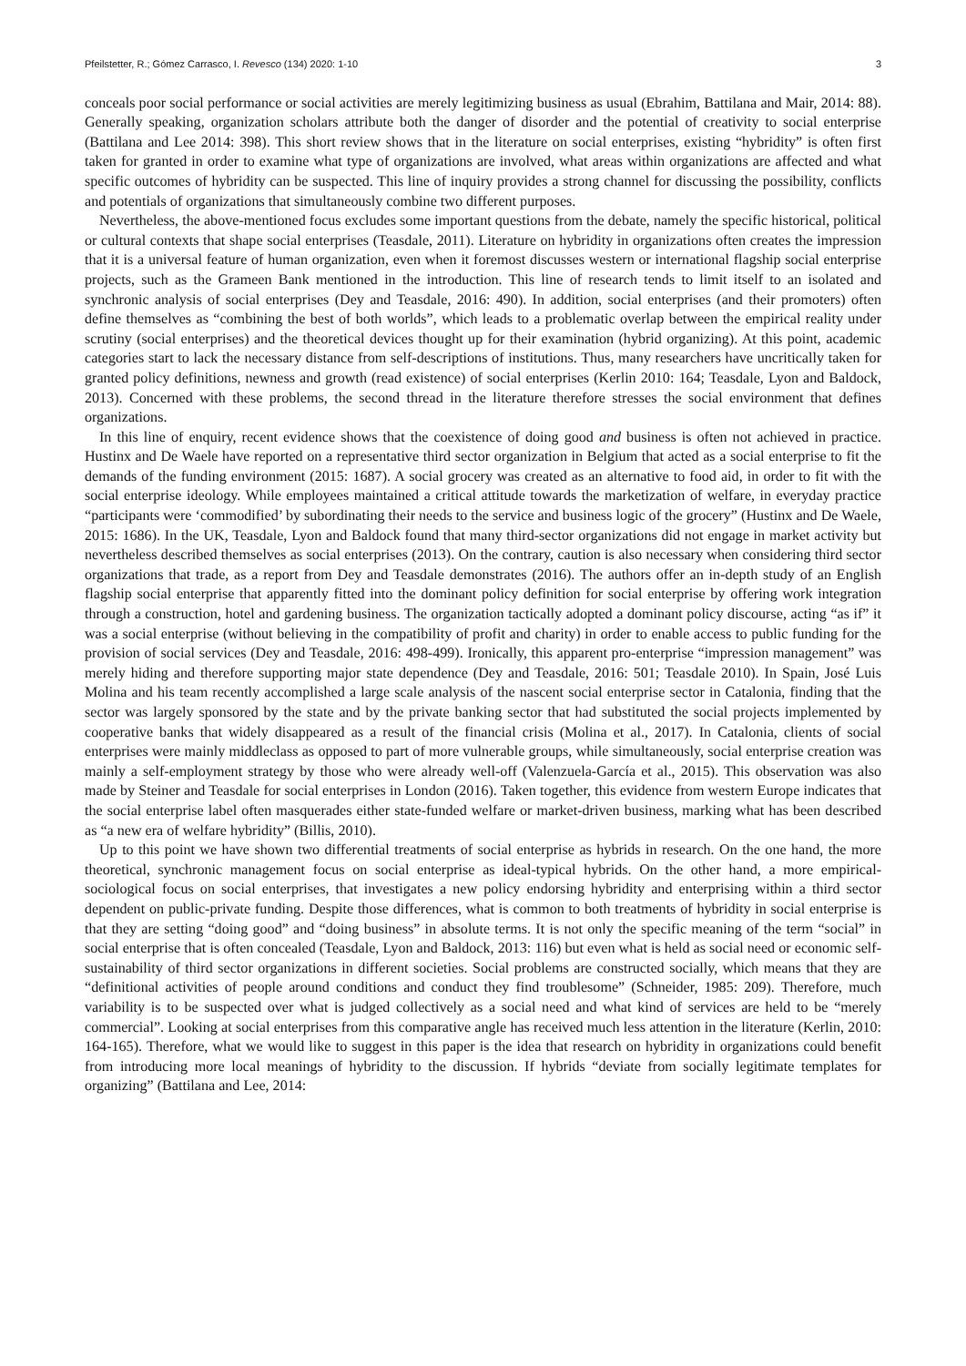Pfeilstetter, R.; Gómez Carrasco, I. Revesco (134) 2020: 1-10 3
conceals poor social performance or social activities are merely legitimizing business as usual (Ebrahim, Battilana and Mair, 2014: 88). Generally speaking, organization scholars attribute both the danger of disorder and the potential of creativity to social enterprise (Battilana and Lee 2014: 398). This short review shows that in the literature on social enterprises, existing “hybridity” is often first taken for granted in order to examine what type of organizations are involved, what areas within organizations are affected and what specific outcomes of hybridity can be suspected. This line of inquiry provides a strong channel for discussing the possibility, conflicts and potentials of organizations that simultaneously combine two different purposes.
Nevertheless, the above-mentioned focus excludes some important questions from the debate, namely the specific historical, political or cultural contexts that shape social enterprises (Teasdale, 2011). Literature on hybridity in organizations often creates the impression that it is a universal feature of human organization, even when it foremost discusses western or international flagship social enterprise projects, such as the Grameen Bank mentioned in the introduction. This line of research tends to limit itself to an isolated and synchronic analysis of social enterprises (Dey and Teasdale, 2016: 490). In addition, social enterprises (and their promoters) often define themselves as “combining the best of both worlds”, which leads to a problematic overlap between the empirical reality under scrutiny (social enterprises) and the theoretical devices thought up for their examination (hybrid organizing). At this point, academic categories start to lack the necessary distance from self-descriptions of institutions. Thus, many researchers have uncritically taken for granted policy definitions, newness and growth (read existence) of social enterprises (Kerlin 2010: 164; Teasdale, Lyon and Baldock, 2013). Concerned with these problems, the second thread in the literature therefore stresses the social environment that defines organizations.
In this line of enquiry, recent evidence shows that the coexistence of doing good and business is often not achieved in practice. Hustinx and De Waele have reported on a representative third sector organization in Belgium that acted as a social enterprise to fit the demands of the funding environment (2015: 1687). A social grocery was created as an alternative to food aid, in order to fit with the social enterprise ideology. While employees maintained a critical attitude towards the marketization of welfare, in everyday practice “participants were ‘commodified’ by subordinating their needs to the service and business logic of the grocery” (Hustinx and De Waele, 2015: 1686). In the UK, Teasdale, Lyon and Baldock found that many third-sector organizations did not engage in market activity but nevertheless described themselves as social enterprises (2013). On the contrary, caution is also necessary when considering third sector organizations that trade, as a report from Dey and Teasdale demonstrates (2016). The authors offer an in-depth study of an English flagship social enterprise that apparently fitted into the dominant policy definition for social enterprise by offering work integration through a construction, hotel and gardening business. The organization tactically adopted a dominant policy discourse, acting “as if” it was a social enterprise (without believing in the compatibility of profit and charity) in order to enable access to public funding for the provision of social services (Dey and Teasdale, 2016: 498-499). Ironically, this apparent pro-enterprise “impression management” was merely hiding and therefore supporting major state dependence (Dey and Teasdale, 2016: 501; Teasdale 2010). In Spain, José Luis Molina and his team recently accomplished a large scale analysis of the nascent social enterprise sector in Catalonia, finding that the sector was largely sponsored by the state and by the private banking sector that had substituted the social projects implemented by cooperative banks that widely disappeared as a result of the financial crisis (Molina et al., 2017). In Catalonia, clients of social enterprises were mainly middleclass as opposed to part of more vulnerable groups, while simultaneously, social enterprise creation was mainly a self-employment strategy by those who were already well-off (Valenzuela-García et al., 2015). This observation was also made by Steiner and Teasdale for social enterprises in London (2016). Taken together, this evidence from western Europe indicates that the social enterprise label often masquerades either state-funded welfare or market-driven business, marking what has been described as “a new era of welfare hybridity” (Billis, 2010).
Up to this point we have shown two differential treatments of social enterprise as hybrids in research. On the one hand, the more theoretical, synchronic management focus on social enterprise as ideal-typical hybrids. On the other hand, a more empirical-sociological focus on social enterprises, that investigates a new policy endorsing hybridity and enterprising within a third sector dependent on public-private funding. Despite those differences, what is common to both treatments of hybridity in social enterprise is that they are setting “doing good” and “doing business” in absolute terms. It is not only the specific meaning of the term “social” in social enterprise that is often concealed (Teasdale, Lyon and Baldock, 2013: 116) but even what is held as social need or economic self-sustainability of third sector organizations in different societies. Social problems are constructed socially, which means that they are “definitional activities of people around conditions and conduct they find troublesome” (Schneider, 1985: 209). Therefore, much variability is to be suspected over what is judged collectively as a social need and what kind of services are held to be “merely commercial”. Looking at social enterprises from this comparative angle has received much less attention in the literature (Kerlin, 2010: 164-165). Therefore, what we would like to suggest in this paper is the idea that research on hybridity in organizations could benefit from introducing more local meanings of hybridity to the discussion. If hybrids “deviate from socially legitimate templates for organizing” (Battilana and Lee, 2014: